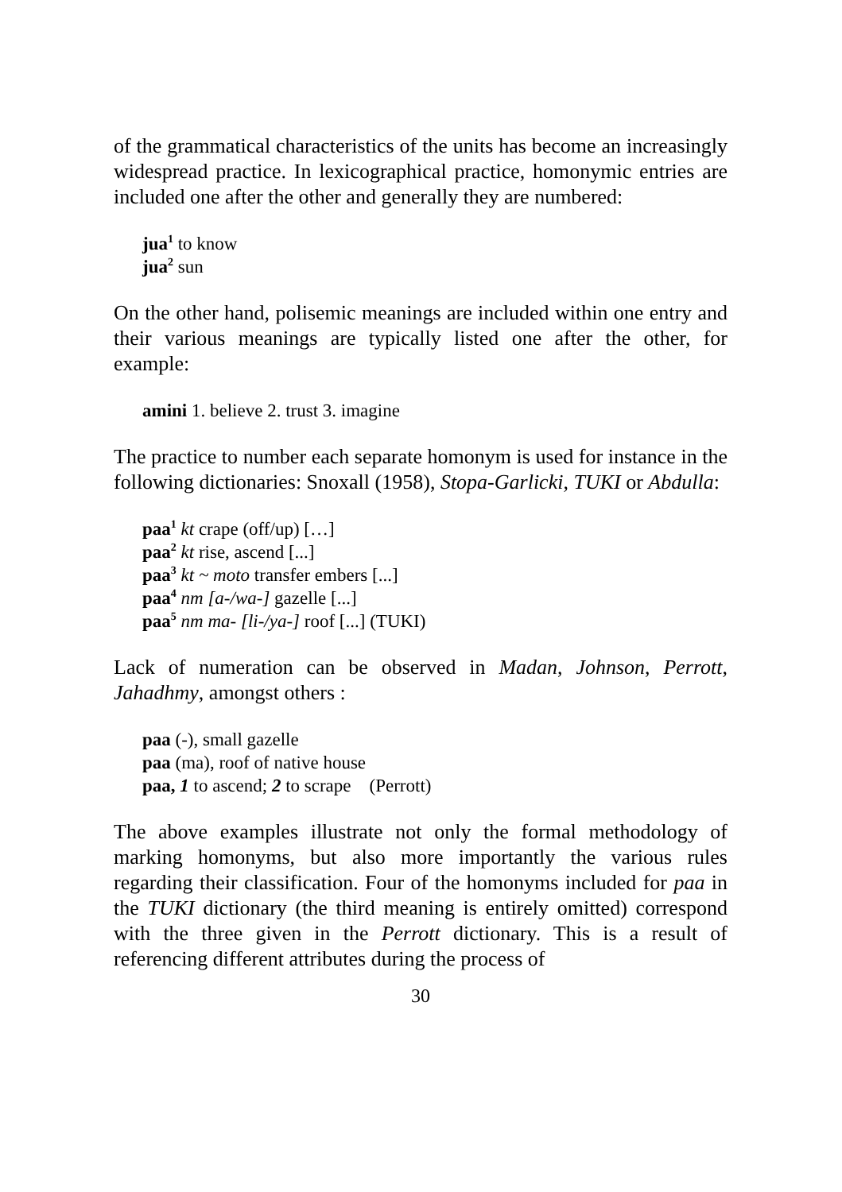of the grammatical characteristics of the units has become an increasingly widespread practice. In lexicographical practice, homonymic entries are included one after the other and generally they are numbered:
jua<sup>1</sup> to know
jua<sup>2</sup> sun
On the other hand, polisemic meanings are included within one entry and their various meanings are typically listed one after the other, for example:
amini 1. believe 2. trust 3. imagine
The practice to number each separate homonym is used for instance in the following dictionaries: Snoxall (1958), Stopa-Garlicki, TUKI or Abdulla:
paa<sup>1</sup> kt crape (off/up) […]
paa<sup>2</sup> kt rise, ascend [...]
paa<sup>3</sup> kt ~ moto transfer embers [...]
paa<sup>4</sup> nm [a-/wa-] gazelle [...]
paa<sup>5</sup> nm ma- [li-/ya-] roof [...] (TUKI)
Lack of numeration can be observed in Madan, Johnson, Perrott, Jahadhmy, amongst others :
paa (-), small gazelle
paa (ma), roof of native house
paa, 1 to ascend; 2 to scrape (Perrott)
The above examples illustrate not only the formal methodology of marking homonyms, but also more importantly the various rules regarding their classification. Four of the homonyms included for paa in the TUKI dictionary (the third meaning is entirely omitted) correspond with the three given in the Perrott dictionary. This is a result of referencing different attributes during the process of
30